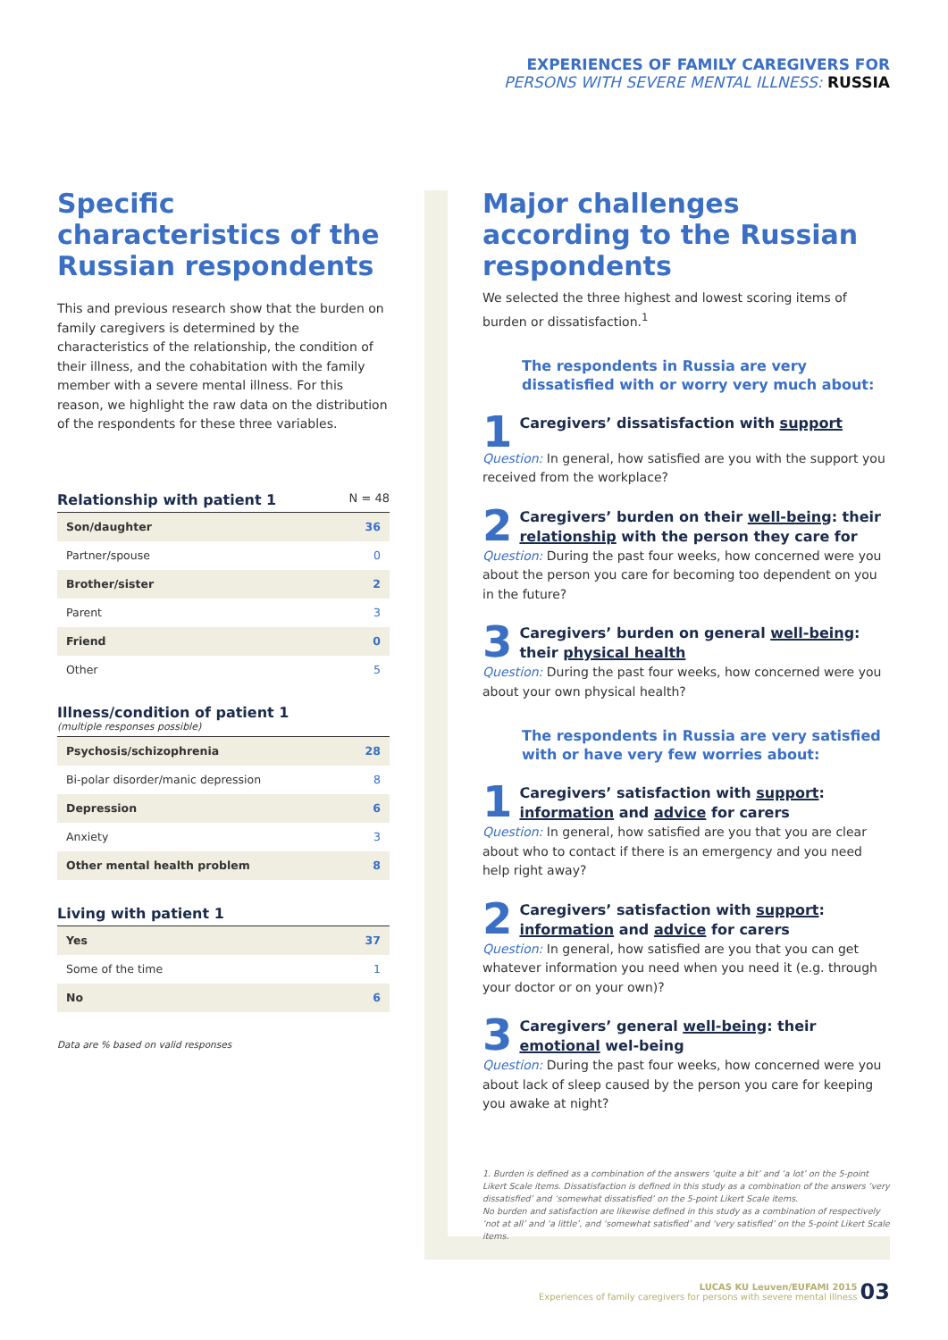EXPERIENCES OF FAMILY CAREGIVERS FOR
PERSONS WITH SEVERE MENTAL ILLNESS: RUSSIA
Specific characteristics of the Russian respondents
This and previous research show that the burden on family caregivers is determined by the characteristics of the relationship, the condition of their illness, and the cohabitation with the family member with a severe mental illness. For this reason, we highlight the raw data on the distribution of the respondents for these three variables.
Relationship with patient 1
N = 48
| Son/daughter | 36 |
| Partner/spouse | 0 |
| Brother/sister | 2 |
| Parent | 3 |
| Friend | 0 |
| Other | 5 |
Illness/condition of patient 1
(multiple responses possible)
| Psychosis/schizophrenia | 28 |
| Bi-polar disorder/manic depression | 8 |
| Depression | 6 |
| Anxiety | 3 |
| Other mental health problem | 8 |
Living with patient 1
| Yes | 37 |
| Some of the time | 1 |
| No | 6 |
Data are % based on valid responses
Major challenges according to the Russian respondents
We selected the three highest and lowest scoring items of burden or dissatisfaction.<sup>1</sup>
The respondents in Russia are very dissatisfied with or worry very much about:
1
Caregivers’ dissatisfaction with support
Question: In general, how satisfied are you with the support you received from the workplace?
2
Caregivers’ burden on their well-being: their relationship with the person they care for
Question: During the past four weeks, how concerned were you about the person you care for becoming too dependent on you in the future?
3
Caregivers’ burden on general well-being: their physical health
Question: During the past four weeks, how concerned were you about your own physical health?
The respondents in Russia are very satisfied with or have very few worries about:
1
Caregivers’ satisfaction with support: information and advice for carers
Question: In general, how satisfied are you that you are clear about who to contact if there is an emergency and you need help right away?
2
Caregivers’ satisfaction with support: information and advice for carers
Question: In general, how satisfied are you that you can get whatever information you need when you need it (e.g. through your doctor or on your own)?
3
Caregivers’ general well-being: their emotional wel-being
Question: During the past four weeks, how concerned were you about lack of sleep caused by the person you care for keeping you awake at night?
1. Burden is defined as a combination of the answers ‘quite a bit’ and ‘a lot’ on the 5-point Likert Scale items. Dissatisfaction is defined in this study as a combination of the answers ‘very dissatisfied’ and ‘somewhat dissatisfied’ on the 5-point Likert Scale items.
No burden and satisfaction are likewise defined in this study as a combination of respectively ‘not at all’ and ‘a little’, and ‘somewhat satisfied’ and ‘very satisfied’ on the 5-point Likert Scale items.
LUCAS KU Leuven/EUFAMI 2015
Experiences of family caregivers for persons with severe mental illness 03